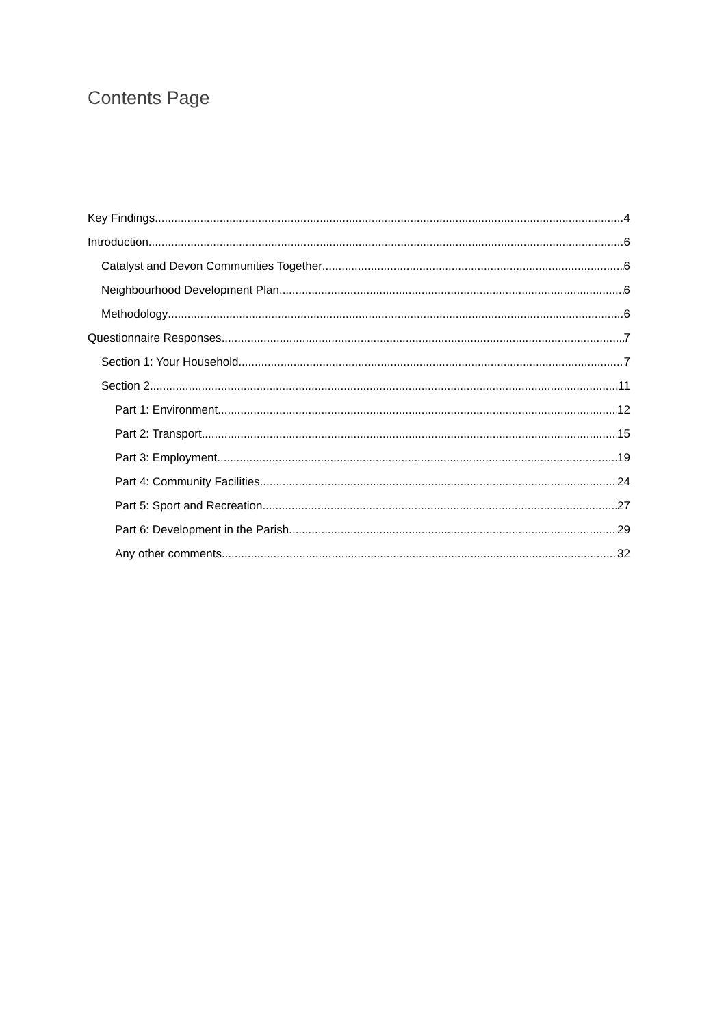Contents Page
Key Findings 4
Introduction 6
Catalyst and Devon Communities Together 6
Neighbourhood Development Plan 6
Methodology 6
Questionnaire Responses 7
Section 1: Your Household 7
Section 2 11
Part 1: Environment 12
Part 2: Transport 15
Part 3: Employment 19
Part 4: Community Facilities 24
Part 5: Sport and Recreation 27
Part 6: Development in the Parish 29
Any other comments 32